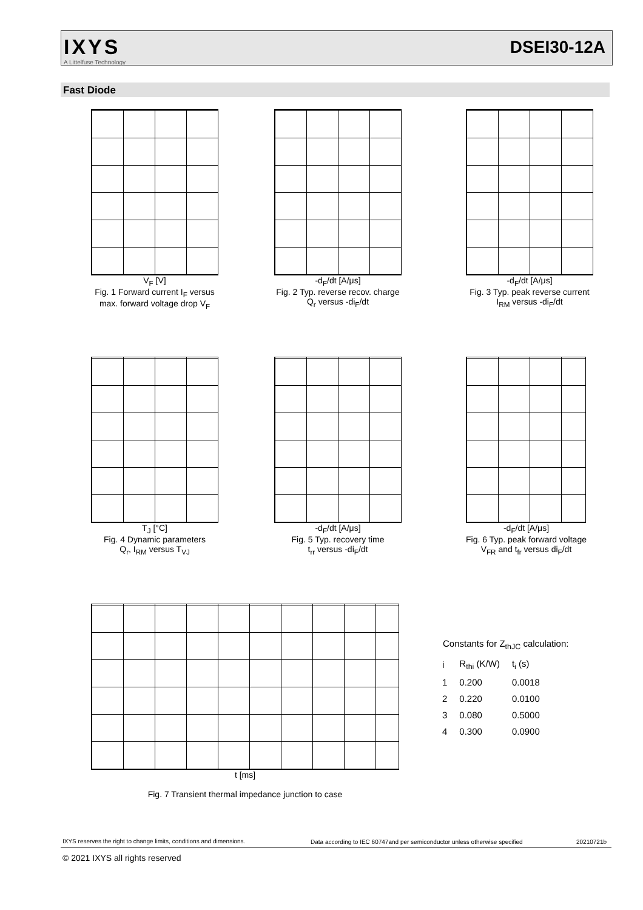IXYS
A Littelfuse Technology
DSEI30-12A
Fast Diode
V<sub>F</sub> [V]
Fig. 1 Forward current I<sub>F</sub> versus
max. forward voltage drop V<sub>F</sub>
-d<sub>F</sub>/dt [A/μs]
Fig. 2 Typ. reverse recov. charge
Q<sub>r</sub> versus -di<sub>F</sub>/dt
-d<sub>F</sub>/dt [A/μs]
Fig. 3 Typ. peak reverse current
I<sub>RM</sub> versus -di<sub>F</sub>/dt
T<sub>J</sub> [°C]
Fig. 4 Dynamic parameters
Q<sub>r</sub>, I<sub>RM</sub> versus T<sub>VJ</sub>
-d<sub>F</sub>/dt [A/μs]
Fig. 5 Typ. recovery time
t<sub>rr</sub> versus -di<sub>F</sub>/dt
-d<sub>F</sub>/dt [A/μs]
Fig. 6 Typ. peak forward voltage
V<sub>FR</sub> and t<sub>fr</sub> versus di<sub>F</sub>/dt
t [ms]
Fig. 7 Transient thermal impedance junction to case
Constants for Z<sub>thJC</sub> calculation:
| i | R<sub>thi</sub> (K/W) | t<sub>i</sub> (s) |
| --- | --- | --- |
| 1 | 0.200 | 0.0018 |
| 2 | 0.220 | 0.0100 |
| 3 | 0.080 | 0.5000 |
| 4 | 0.300 | 0.0900 |
IXYS reserves the right to change limits, conditions and dimensions.
Data according to IEC 60747and per semiconductor unless otherwise specified
20210721b
© 2021 IXYS all rights reserved